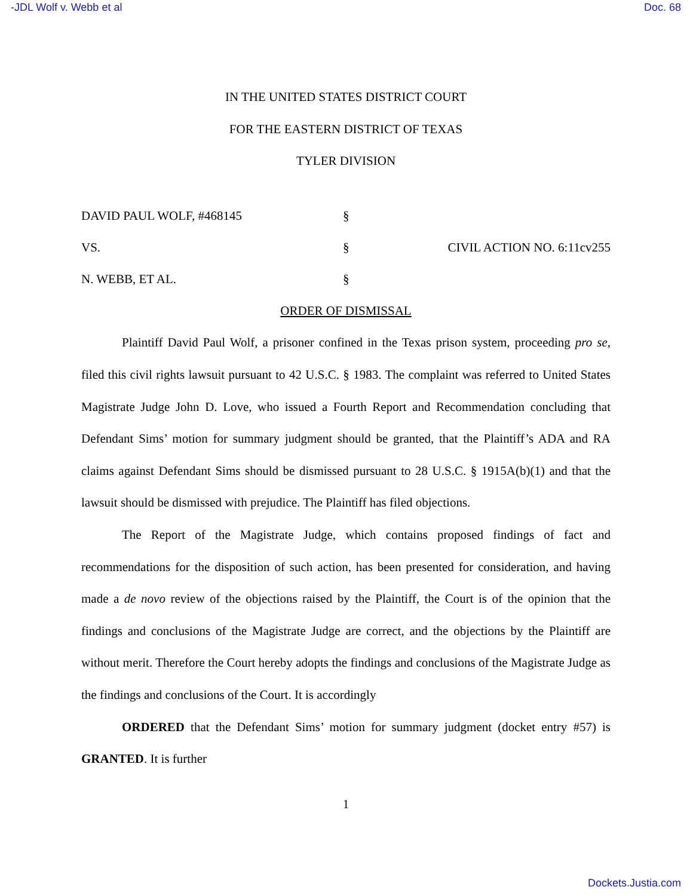-JDL Wolf v. Webb et al Doc. 68
IN THE UNITED STATES DISTRICT COURT
FOR THE EASTERN DISTRICT OF TEXAS
TYLER DIVISION
DAVID PAUL WOLF, #468145
§
VS.
§
CIVIL ACTION NO. 6:11cv255
N. WEBB, ET AL.
§
ORDER OF DISMISSAL
Plaintiff David Paul Wolf, a prisoner confined in the Texas prison system, proceeding pro se, filed this civil rights lawsuit pursuant to 42 U.S.C. § 1983. The complaint was referred to United States Magistrate Judge John D. Love, who issued a Fourth Report and Recommendation concluding that Defendant Sims’ motion for summary judgment should be granted, that the Plaintiff’s ADA and RA claims against Defendant Sims should be dismissed pursuant to 28 U.S.C. § 1915A(b)(1) and that the lawsuit should be dismissed with prejudice. The Plaintiff has filed objections.
The Report of the Magistrate Judge, which contains proposed findings of fact and recommendations for the disposition of such action, has been presented for consideration, and having made a de novo review of the objections raised by the Plaintiff, the Court is of the opinion that the findings and conclusions of the Magistrate Judge are correct, and the objections by the Plaintiff are without merit. Therefore the Court hereby adopts the findings and conclusions of the Magistrate Judge as the findings and conclusions of the Court. It is accordingly
ORDERED that the Defendant Sims’ motion for summary judgment (docket entry #57) is GRANTED. It is further
1
Dockets.Justia.com